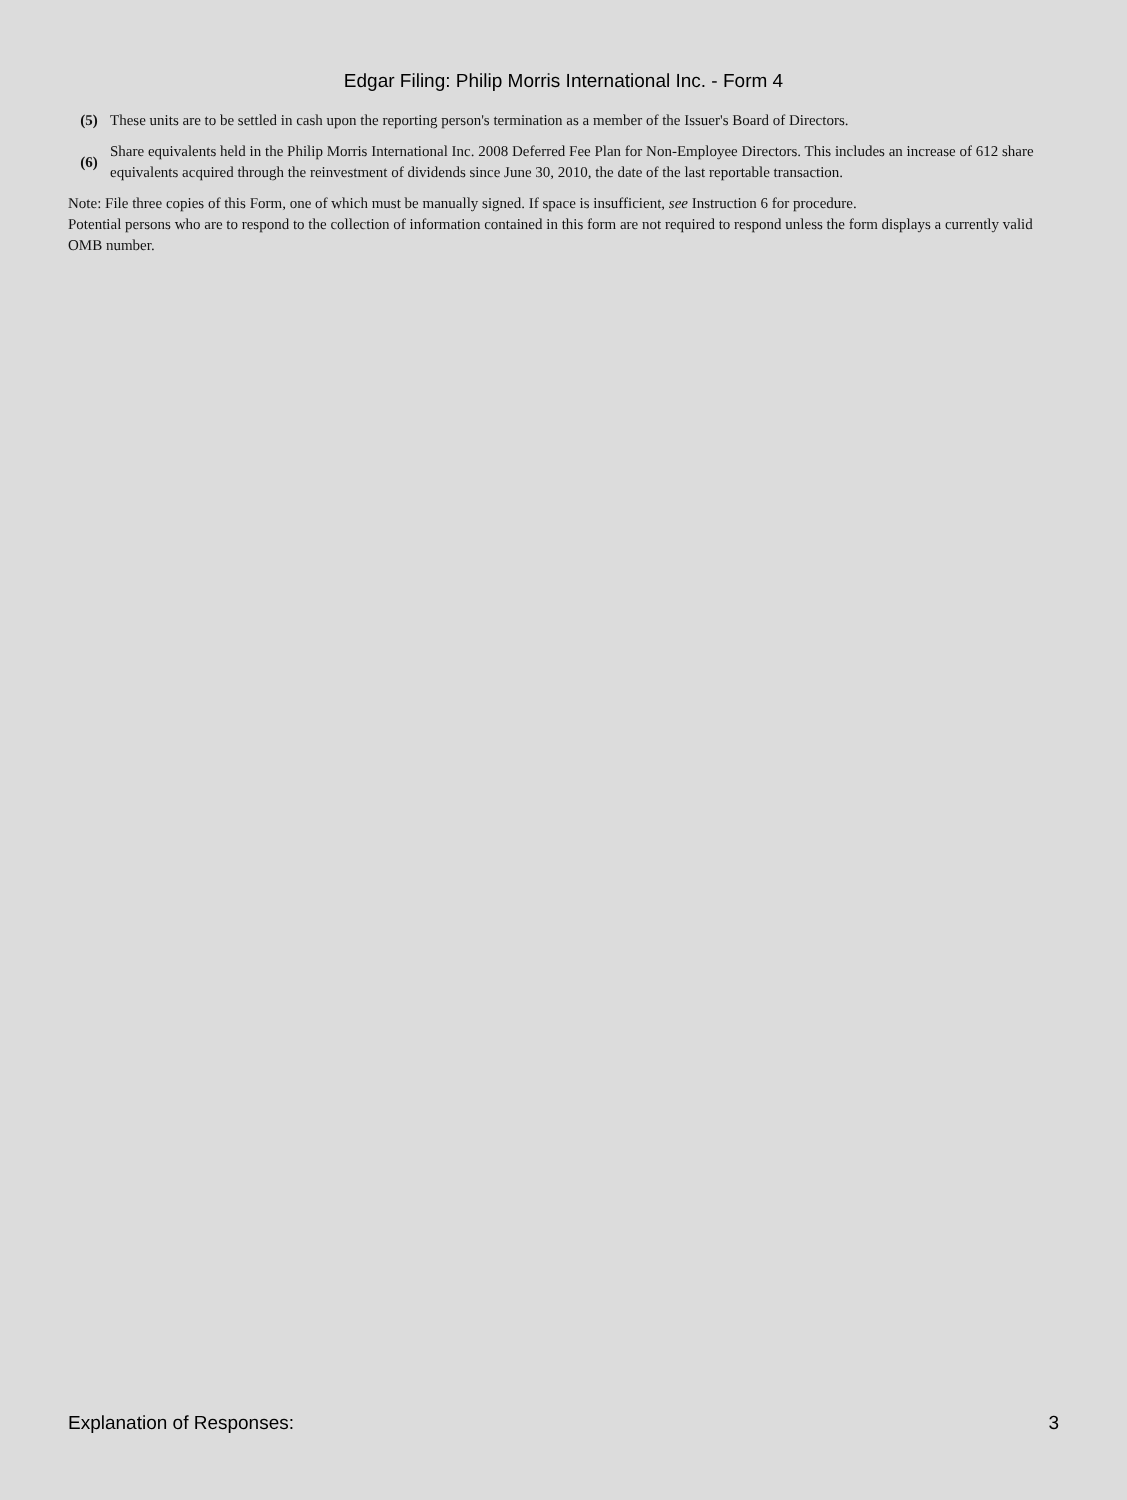Edgar Filing: Philip Morris International Inc. - Form 4
| (5) | These units are to be settled in cash upon the reporting person's termination as a member of the Issuer's Board of Directors. |
| (6) | Share equivalents held in the Philip Morris International Inc. 2008 Deferred Fee Plan for Non-Employee Directors. This includes an increase of 612 share equivalents acquired through the reinvestment of dividends since June 30, 2010, the date of the last reportable transaction. |
Note: File three copies of this Form, one of which must be manually signed. If space is insufficient, see Instruction 6 for procedure.
Potential persons who are to respond to the collection of information contained in this form are not required to respond unless the form displays a currently valid OMB number.
Explanation of Responses: 3